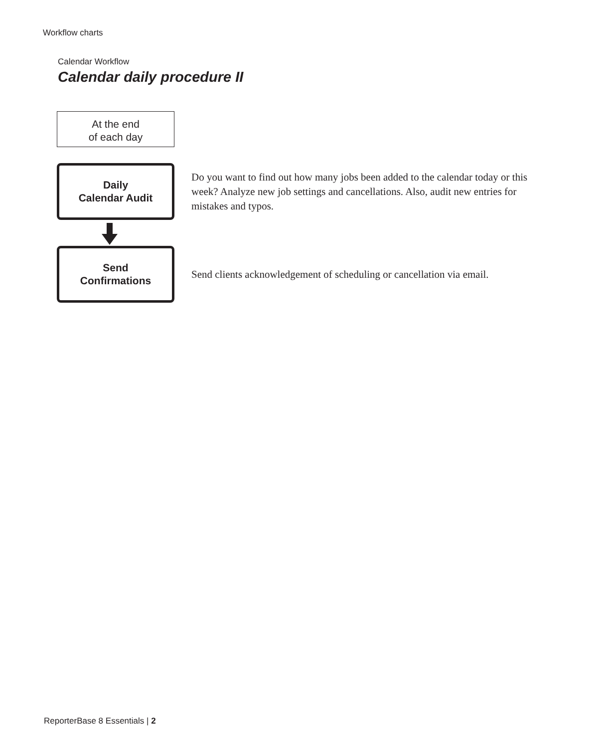Workflow charts
Calendar Workflow
Calendar daily procedure II
At the end
of each day
Daily
Calendar Audit
Do you want to find out how many jobs been added to the calendar today or this week? Analyze new job settings and cancellations. Also, audit new entries for mistakes and typos.
Send
Confirmations
Send clients acknowledgement of scheduling or cancellation via email.
ReporterBase 8 Essentials | 2